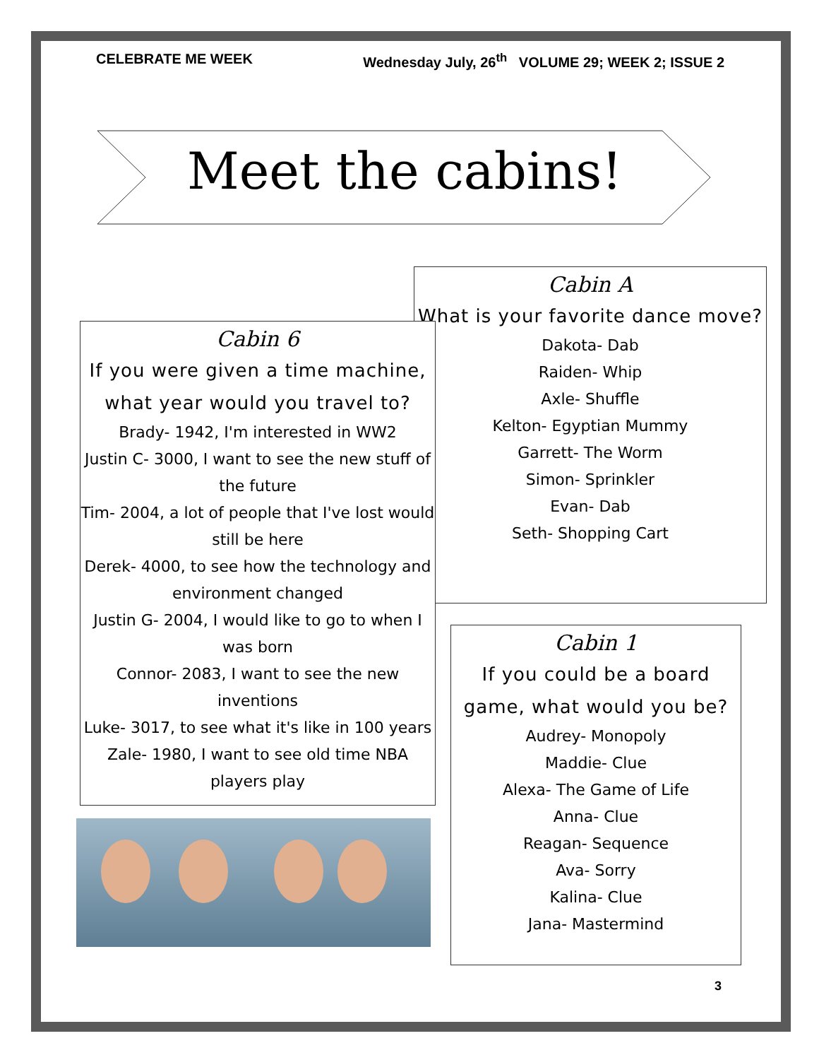CELEBRATE ME WEEK Wednesday July, 26<sup>th</sup> VOLUME 29; WEEK 2; ISSUE 2
Meet the cabins!
Cabin A
What is your favorite dance move?
Dakota- Dab
Raiden- Whip
Axle- Shuffle
Kelton- Egyptian Mummy
Garrett- The Worm
Simon- Sprinkler
Evan- Dab
Seth- Shopping Cart
Cabin 6
If you were given a time machine, what year would you travel to?
Brady- 1942, I'm interested in WW2
Justin C- 3000, I want to see the new stuff of the future
Tim- 2004, a lot of people that I've lost would still be here
Derek- 4000, to see how the technology and environment changed
Justin G- 2004, I would like to go to when I was born
Connor- 2083, I want to see the new inventions
Luke- 3017, to see what it's like in 100 years
Zale- 1980, I want to see old time NBA players play
Cabin 1
If you could be a board game, what would you be?
Audrey- Monopoly
Maddie- Clue
Alexa- The Game of Life
Anna- Clue
Reagan- Sequence
Ava- Sorry
Kalina- Clue
Jana- Mastermind
3